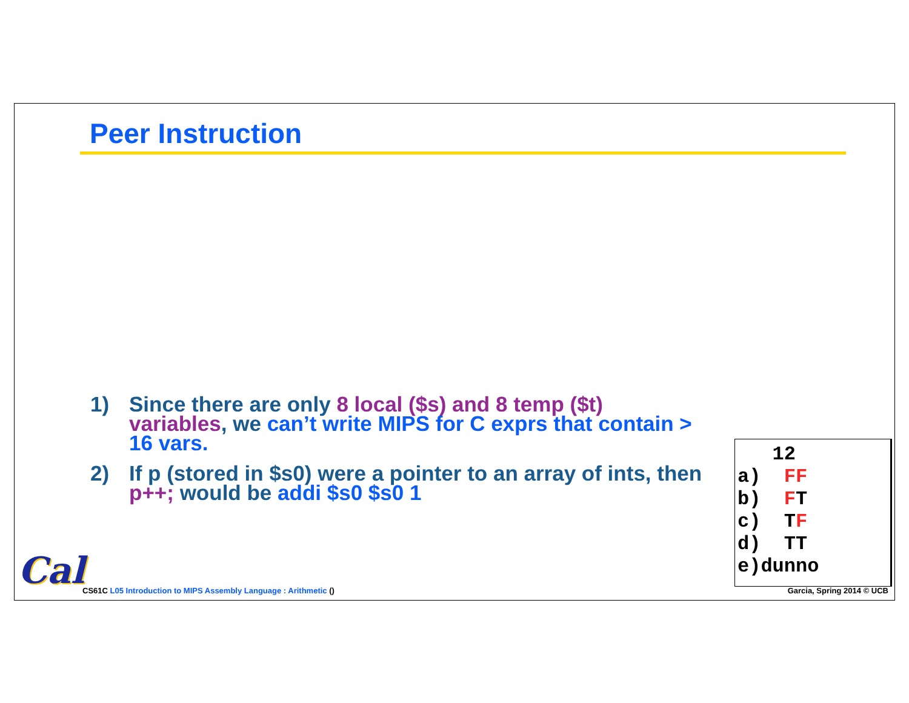Peer Instruction
1) Since there are only 8 local ($s) and 8 temp ($t) variables, we can’t write MIPS for C exprs that contain > 16 vars.
2) If p (stored in $s0) were a pointer to an array of ints, then p++; would be addi $s0 $s0 1
12
a) FF
b) FT
c) TF
d) TT
e)dunno
Cal
CS61C L05 Introduction to MIPS Assembly Language : Arithmetic ()
Garcia, Spring 2014 © UCB